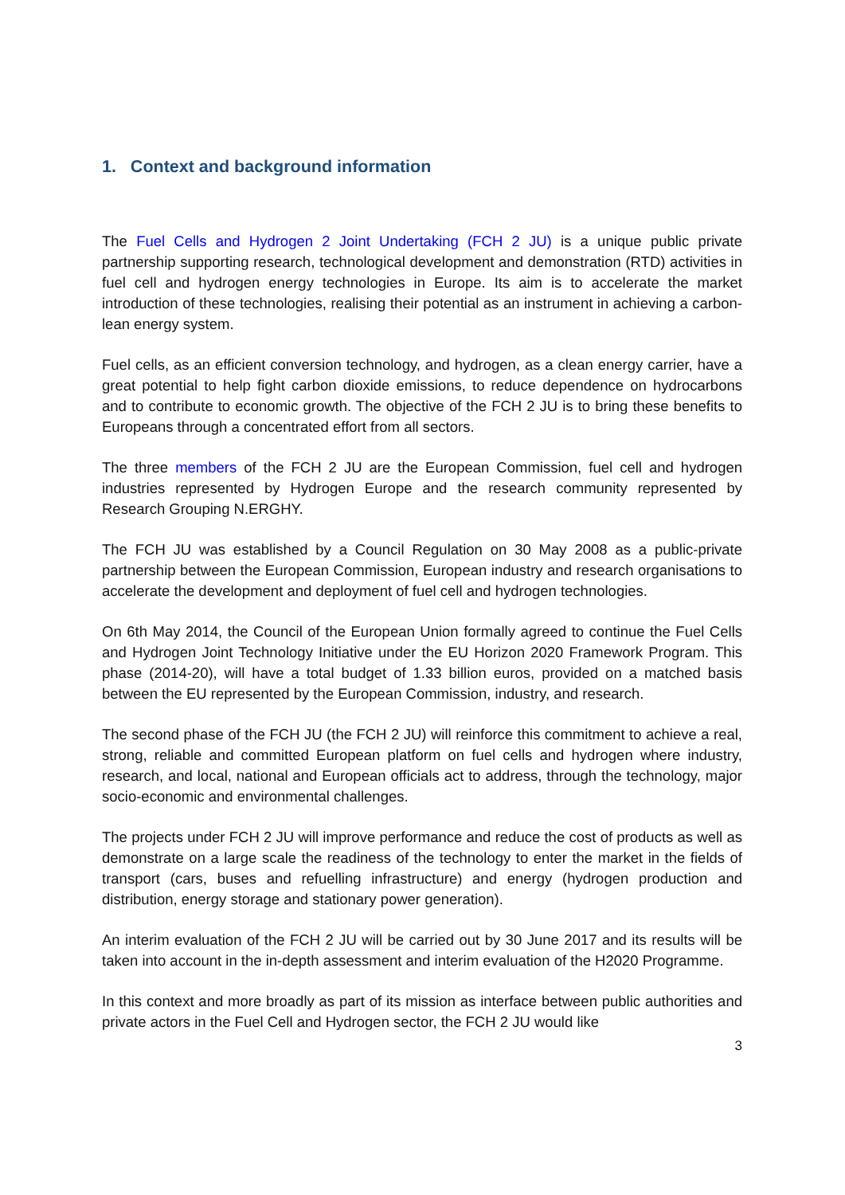1. Context and background information
The Fuel Cells and Hydrogen 2 Joint Undertaking (FCH 2 JU) is a unique public private partnership supporting research, technological development and demonstration (RTD) activities in fuel cell and hydrogen energy technologies in Europe. Its aim is to accelerate the market introduction of these technologies, realising their potential as an instrument in achieving a carbon-lean energy system.
Fuel cells, as an efficient conversion technology, and hydrogen, as a clean energy carrier, have a great potential to help fight carbon dioxide emissions, to reduce dependence on hydrocarbons and to contribute to economic growth. The objective of the FCH 2 JU is to bring these benefits to Europeans through a concentrated effort from all sectors.
The three members of the FCH 2 JU are the European Commission, fuel cell and hydrogen industries represented by Hydrogen Europe and the research community represented by Research Grouping N.ERGHY.
The FCH JU was established by a Council Regulation on 30 May 2008 as a public-private partnership between the European Commission, European industry and research organisations to accelerate the development and deployment of fuel cell and hydrogen technologies.
On 6th May 2014, the Council of the European Union formally agreed to continue the Fuel Cells and Hydrogen Joint Technology Initiative under the EU Horizon 2020 Framework Program. This phase (2014-20), will have a total budget of 1.33 billion euros, provided on a matched basis between the EU represented by the European Commission, industry, and research.
The second phase of the FCH JU (the FCH 2 JU) will reinforce this commitment to achieve a real, strong, reliable and committed European platform on fuel cells and hydrogen where industry, research, and local, national and European officials act to address, through the technology, major socio-economic and environmental challenges.
The projects under FCH 2 JU will improve performance and reduce the cost of products as well as demonstrate on a large scale the readiness of the technology to enter the market in the fields of transport (cars, buses and refuelling infrastructure) and energy (hydrogen production and distribution, energy storage and stationary power generation).
An interim evaluation of the FCH 2 JU will be carried out by 30 June 2017 and its results will be taken into account in the in-depth assessment and interim evaluation of the H2020 Programme.
In this context and more broadly as part of its mission as interface between public authorities and private actors in the Fuel Cell and Hydrogen sector, the FCH 2 JU would like
3